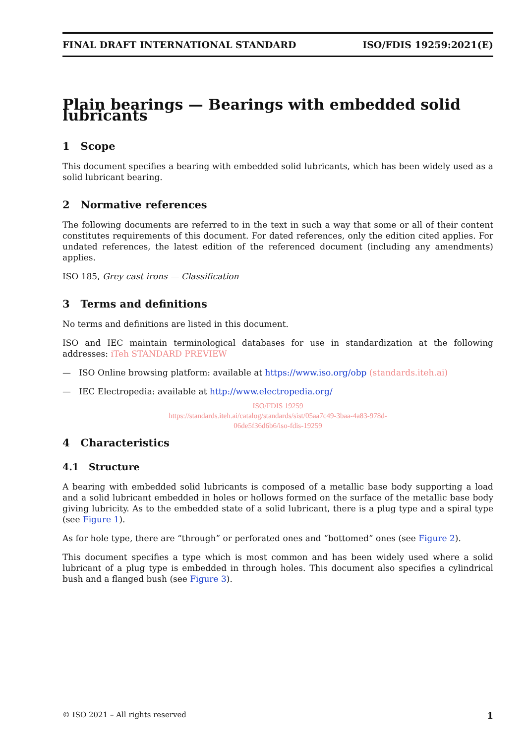FINAL DRAFT INTERNATIONAL STANDARD ISO/FDIS 19259:2021(E)
Plain bearings — Bearings with embedded solid lubricants
1 Scope
This document specifies a bearing with embedded solid lubricants, which has been widely used as a solid lubricant bearing.
2 Normative references
The following documents are referred to in the text in such a way that some or all of their content constitutes requirements of this document. For dated references, only the edition cited applies. For undated references, the latest edition of the referenced document (including any amendments) applies.
ISO 185, Grey cast irons — Classification
3 Terms and definitions
No terms and definitions are listed in this document.
ISO and IEC maintain terminological databases for use in standardization at the following addresses: iTeh STANDARD PREVIEW
— ISO Online browsing platform: available at https://www.iso.org/obp (standards.iteh.ai)
— IEC Electropedia: available at http://www.electropedia.org/
ISO/FDIS 19259
https://standards.iteh.ai/catalog/standards/sist/05aa7c49-3baa-4a83-978d-
06de5f36d6b6/iso-fdis-19259
4 Characteristics
4.1 Structure
A bearing with embedded solid lubricants is composed of a metallic base body supporting a load and a solid lubricant embedded in holes or hollows formed on the surface of the metallic base body giving lubricity. As to the embedded state of a solid lubricant, there is a plug type and a spiral type (see Figure 1).
As for hole type, there are “through” or perforated ones and “bottomed” ones (see Figure 2).
This document specifies a type which is most common and has been widely used where a solid lubricant of a plug type is embedded in through holes. This document also specifies a cylindrical bush and a flanged bush (see Figure 3).
© ISO 2021 – All rights reserved 1